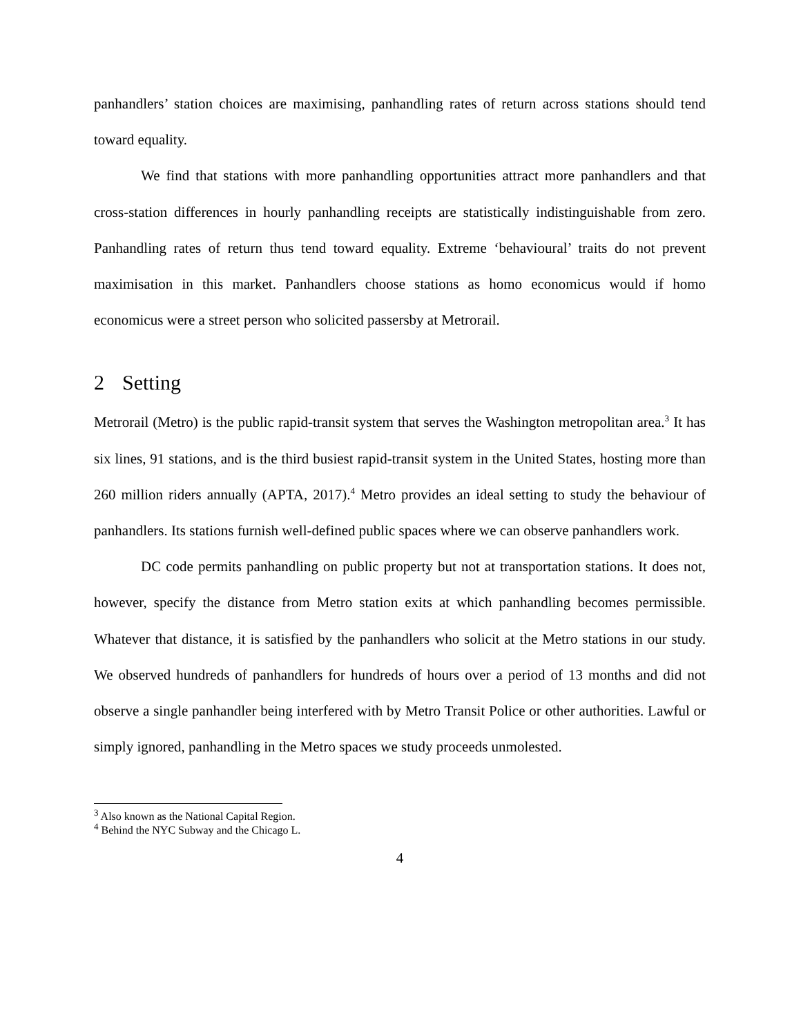panhandlers’ station choices are maximising, panhandling rates of return across stations should tend toward equality.
We find that stations with more panhandling opportunities attract more panhandlers and that cross-station differences in hourly panhandling receipts are statistically indistinguishable from zero. Panhandling rates of return thus tend toward equality. Extreme ‘behavioural’ traits do not prevent maximisation in this market. Panhandlers choose stations as homo economicus would if homo economicus were a street person who solicited passersby at Metrorail.
2 Setting
Metrorail (Metro) is the public rapid-transit system that serves the Washington metropolitan area.<sup>3</sup> It has six lines, 91 stations, and is the third busiest rapid-transit system in the United States, hosting more than 260 million riders annually (APTA, 2017).<sup>4</sup> Metro provides an ideal setting to study the behaviour of panhandlers. Its stations furnish well-defined public spaces where we can observe panhandlers work.
DC code permits panhandling on public property but not at transportation stations. It does not, however, specify the distance from Metro station exits at which panhandling becomes permissible. Whatever that distance, it is satisfied by the panhandlers who solicit at the Metro stations in our study. We observed hundreds of panhandlers for hundreds of hours over a period of 13 months and did not observe a single panhandler being interfered with by Metro Transit Police or other authorities. Lawful or simply ignored, panhandling in the Metro spaces we study proceeds unmolested.
<sup>3</sup> Also known as the National Capital Region.
<sup>4</sup> Behind the NYC Subway and the Chicago L.
4